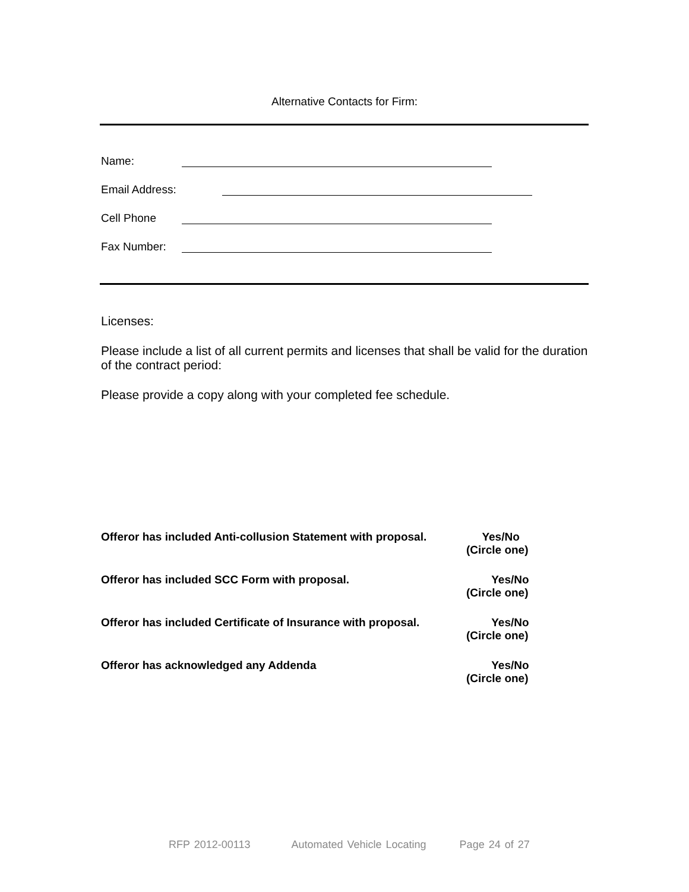Alternative Contacts for Firm:
Name:
Email Address:
Cell Phone
Fax Number:
Licenses:
Please include a list of all current permits and licenses that shall be valid for the duration of the contract period:
Please provide a copy along with your completed fee schedule.
Offeror has included Anti-collusion Statement with proposal.
Yes/No
(Circle one)
Offeror has included SCC Form with proposal. Yes/No
(Circle one)
Offeror has included Certificate of Insurance with proposal.
Yes/No
(Circle one)
Offeror has acknowledged any Addenda Yes/No
(Circle one)
RFP 2012-00113 Automated Vehicle Locating Page 24 of 27